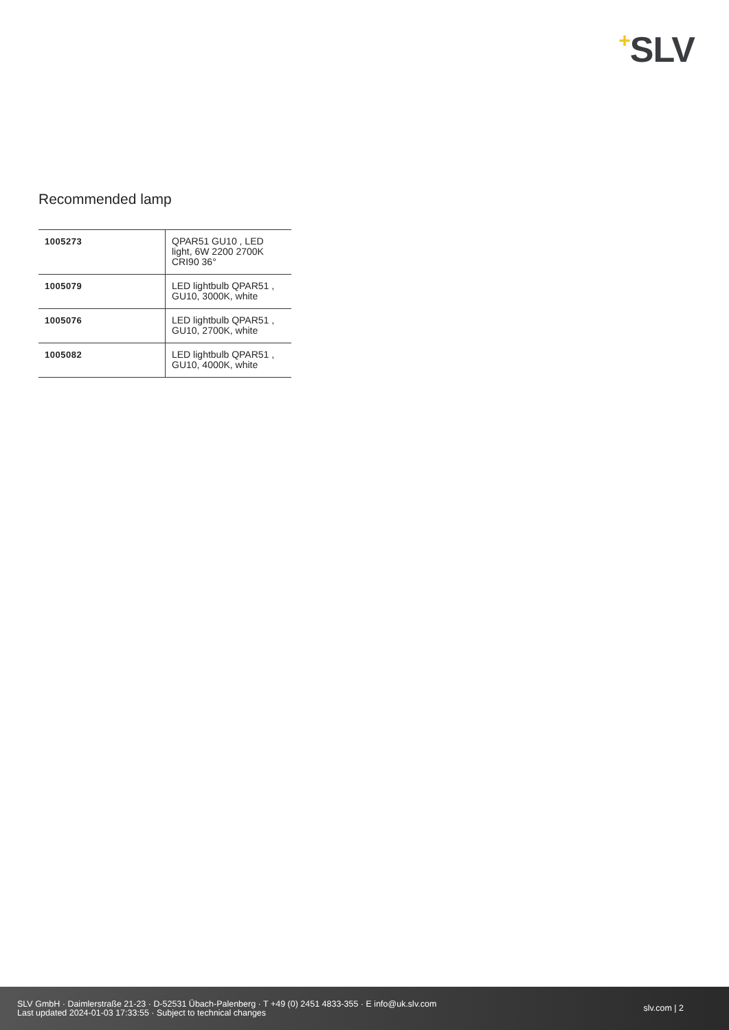+SLV
Recommended lamp
| 1005273 | QPAR51 GU10 , LED light, 6W 2200 2700K CRI90 36° |
| 1005079 | LED lightbulb QPAR51 , GU10, 3000K, white |
| 1005076 | LED lightbulb QPAR51 , GU10, 2700K, white |
| 1005082 | LED lightbulb QPAR51 , GU10, 4000K, white |
SLV GmbH · Daimlerstraße 21-23 · D-52531 Übach-Palenberg · T +49 (0) 2451 4833-355 · E info@uk.slv.com
Last updated 2024-01-03 17:33:55 · Subject to technical changes
slv.com | 2